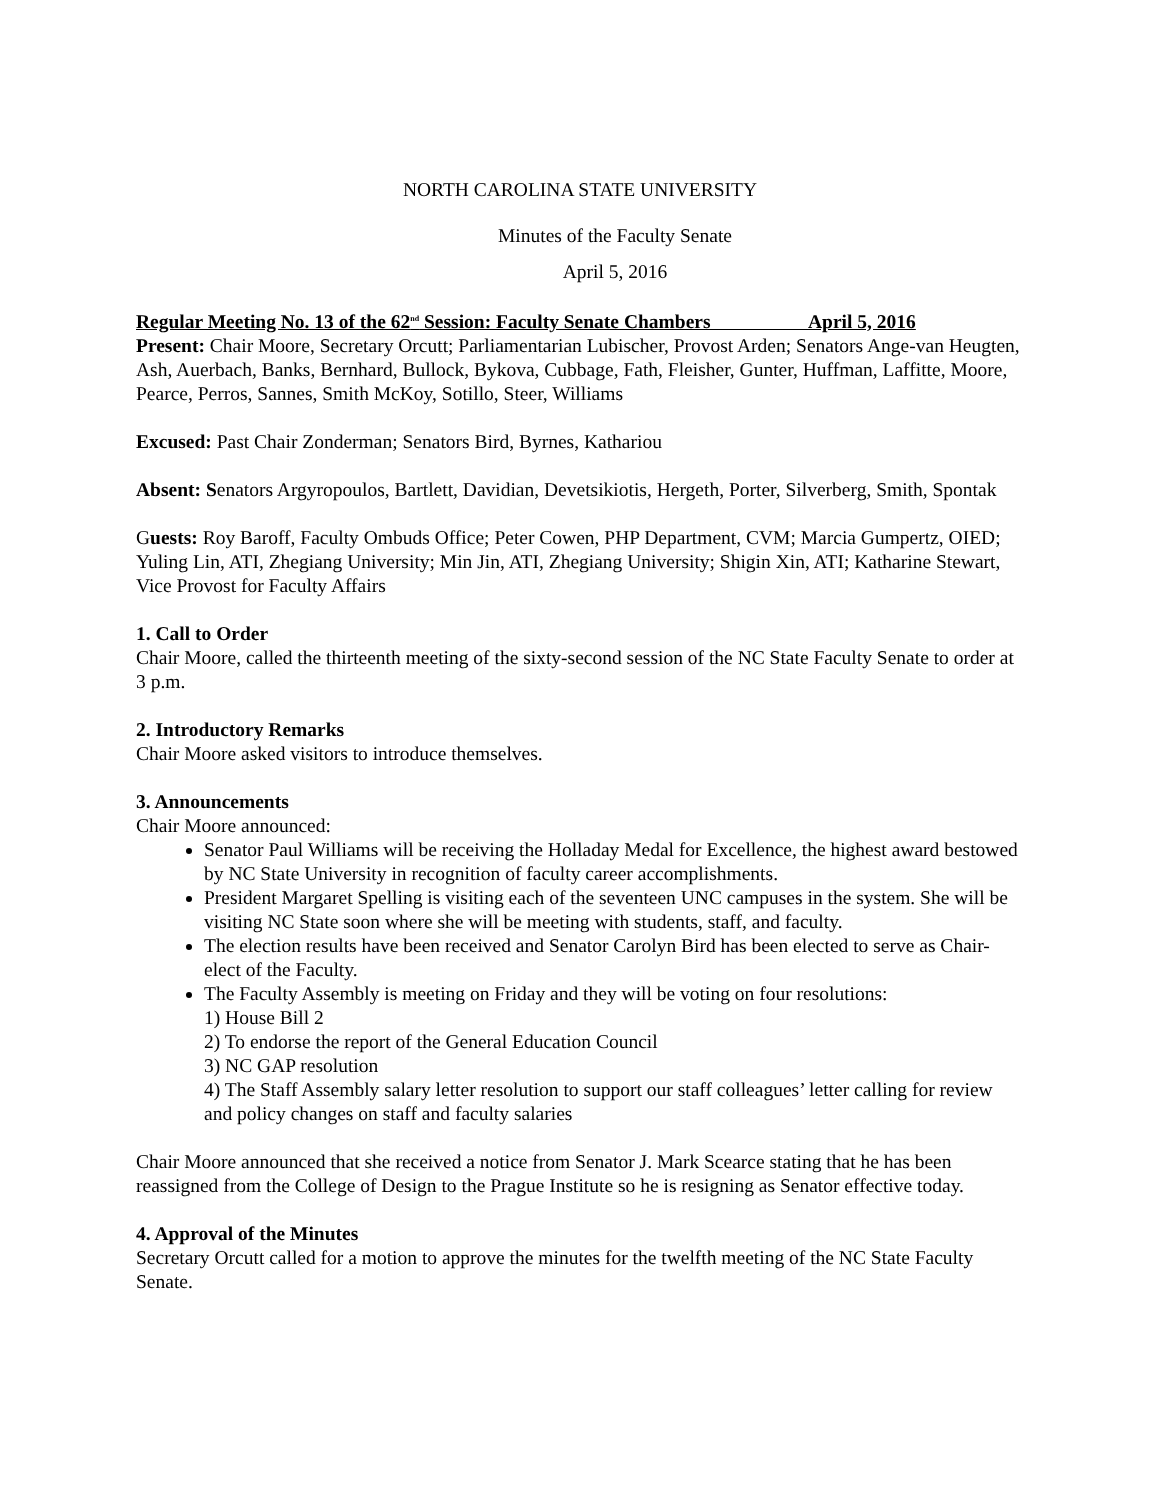NORTH CAROLINA STATE UNIVERSITY
Minutes of the Faculty Senate
April 5, 2016
Regular Meeting No. 13 of the 62<sup>nd</sup> Session: Faculty Senate Chambers April 5, 2016
Present: Chair Moore, Secretary Orcutt; Parliamentarian Lubischer, Provost Arden; Senators Ange-van Heugten, Ash, Auerbach, Banks, Bernhard, Bullock, Bykova, Cubbage, Fath, Fleisher, Gunter, Huffman, Laffitte, Moore, Pearce, Perros, Sannes, Smith McKoy, Sotillo, Steer, Williams
Excused: Past Chair Zonderman; Senators Bird, Byrnes, Kathariou
Absent: Senators Argyropoulos, Bartlett, Davidian, Devetsikiotis, Hergeth, Porter, Silverberg, Smith, Spontak
Guests: Roy Baroff, Faculty Ombuds Office; Peter Cowen, PHP Department, CVM; Marcia Gumpertz, OIED; Yuling Lin, ATI, Zhegiang University; Min Jin, ATI, Zhegiang University; Shigin Xin, ATI; Katharine Stewart, Vice Provost for Faculty Affairs
1. Call to Order
Chair Moore, called the thirteenth meeting of the sixty-second session of the NC State Faculty Senate to order at 3 p.m.
2. Introductory Remarks
Chair Moore asked visitors to introduce themselves.
3. Announcements
Chair Moore announced:
Senator Paul Williams will be receiving the Holladay Medal for Excellence, the highest award bestowed by NC State University in recognition of faculty career accomplishments.
President Margaret Spelling is visiting each of the seventeen UNC campuses in the system. She will be visiting NC State soon where she will be meeting with students, staff, and faculty.
The election results have been received and Senator Carolyn Bird has been elected to serve as Chair-elect of the Faculty.
The Faculty Assembly is meeting on Friday and they will be voting on four resolutions:
1) House Bill 2
2) To endorse the report of the General Education Council
3) NC GAP resolution
4) The Staff Assembly salary letter resolution to support our staff colleagues’ letter calling for review and policy changes on staff and faculty salaries
Chair Moore announced that she received a notice from Senator J. Mark Scearce stating that he has been reassigned from the College of Design to the Prague Institute so he is resigning as Senator effective today.
4. Approval of the Minutes
Secretary Orcutt called for a motion to approve the minutes for the twelfth meeting of the NC State Faculty Senate.